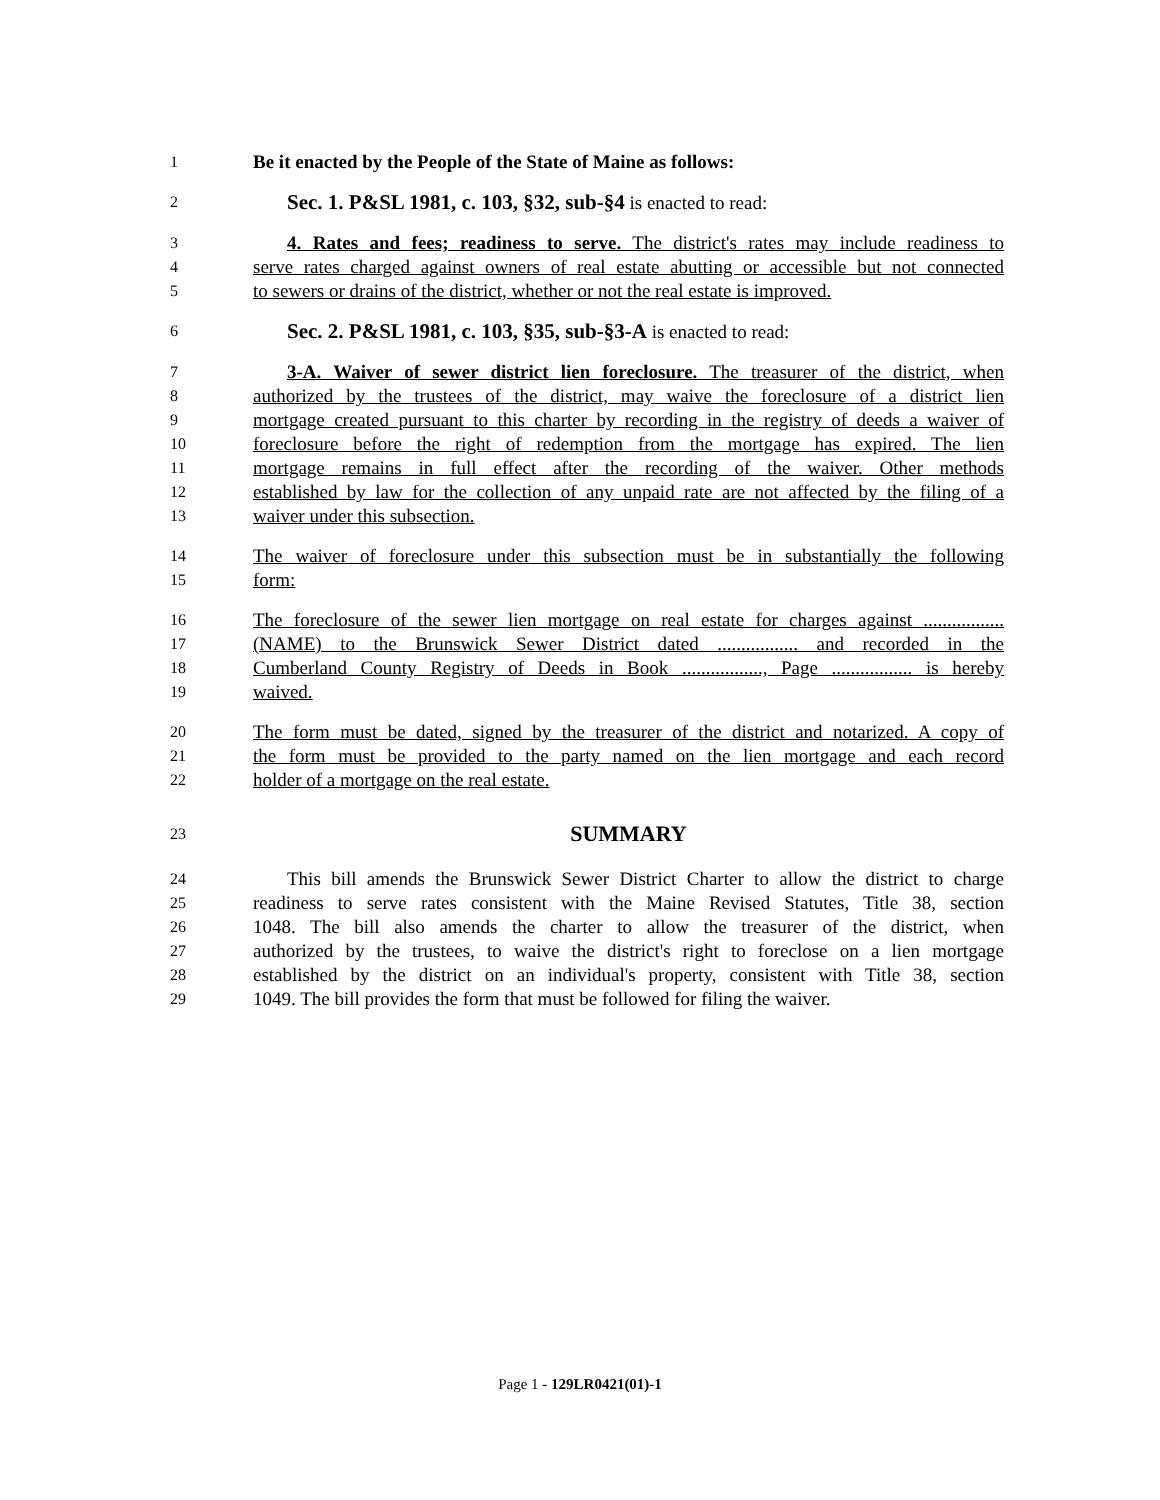1 Be it enacted by the People of the State of Maine as follows:
2 Sec. 1. P&SL 1981, c. 103, §32, sub-§4 is enacted to read:
3 4. Rates and fees; readiness to serve. The district's rates may include readiness to
4 serve rates charged against owners of real estate abutting or accessible but not connected
5 to sewers or drains of the district, whether or not the real estate is improved.
6 Sec. 2. P&SL 1981, c. 103, §35, sub-§3-A is enacted to read:
7 3-A. Waiver of sewer district lien foreclosure. The treasurer of the district, when
8 authorized by the trustees of the district, may waive the foreclosure of a district lien
9 mortgage created pursuant to this charter by recording in the registry of deeds a waiver of
10 foreclosure before the right of redemption from the mortgage has expired. The lien
11 mortgage remains in full effect after the recording of the waiver. Other methods
12 established by law for the collection of any unpaid rate are not affected by the filing of a
13 waiver under this subsection.
14 The waiver of foreclosure under this subsection must be in substantially the following
15 form:
16 The foreclosure of the sewer lien mortgage on real estate for charges against .................
17 (NAME) to the Brunswick Sewer District dated ................. and recorded in the
18 Cumberland County Registry of Deeds in Book ................., Page ................. is hereby
19 waived.
20 The form must be dated, signed by the treasurer of the district and notarized. A copy of
21 the form must be provided to the party named on the lien mortgage and each record
22 holder of a mortgage on the real estate.
23 SUMMARY
24 This bill amends the Brunswick Sewer District Charter to allow the district to charge
25 readiness to serve rates consistent with the Maine Revised Statutes, Title 38, section
26 1048. The bill also amends the charter to allow the treasurer of the district, when
27 authorized by the trustees, to waive the district's right to foreclose on a lien mortgage
28 established by the district on an individual's property, consistent with Title 38, section
29 1049. The bill provides the form that must be followed for filing the waiver.
Page 1 - 129LR0421(01)-1